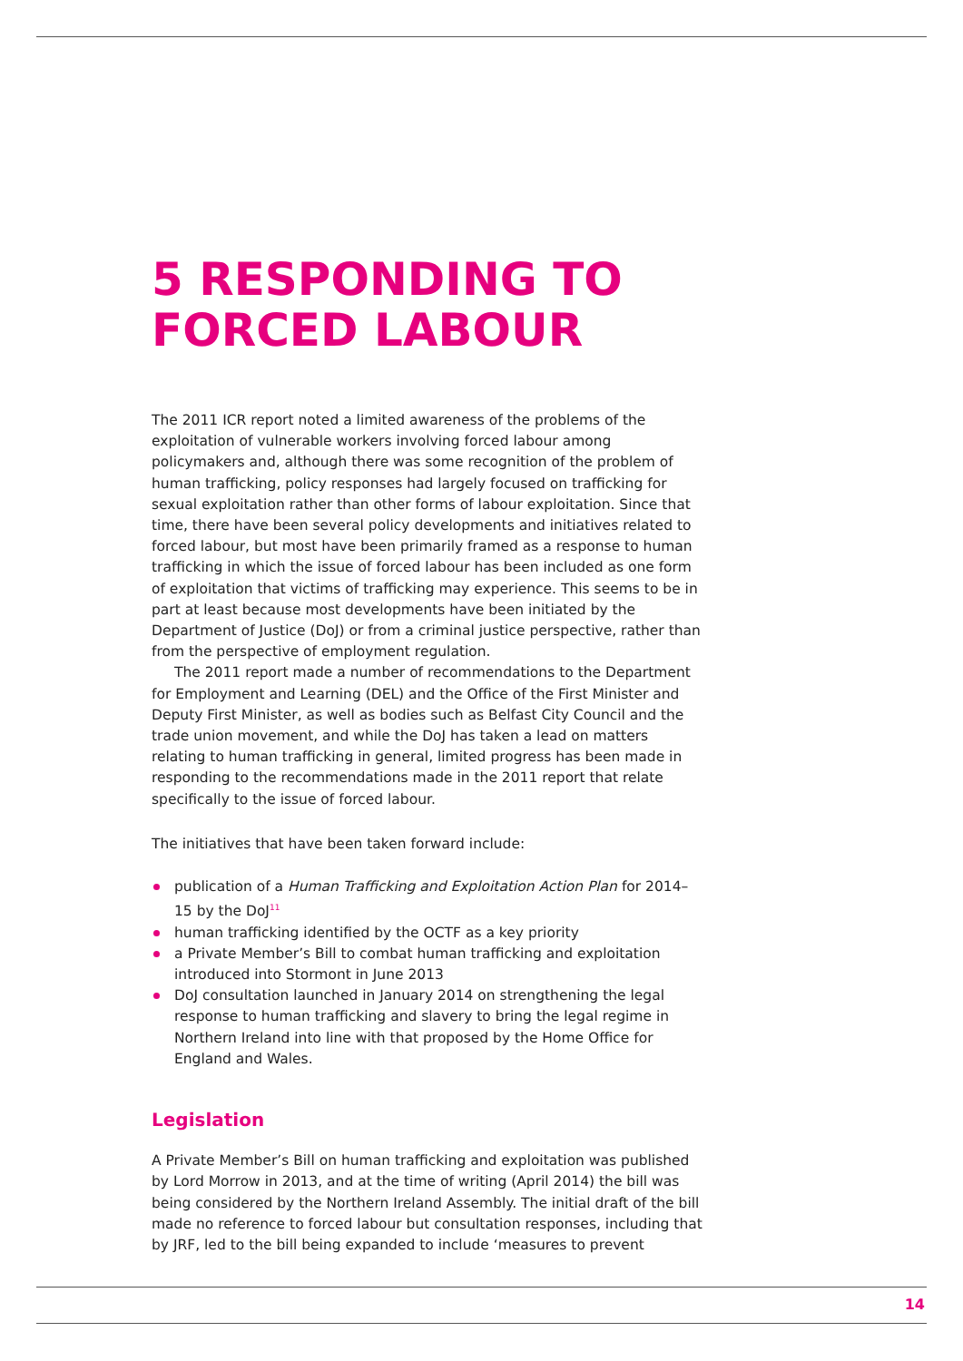5 RESPONDING TO FORCED LABOUR
The 2011 ICR report noted a limited awareness of the problems of the exploitation of vulnerable workers involving forced labour among policymakers and, although there was some recognition of the problem of human trafficking, policy responses had largely focused on trafficking for sexual exploitation rather than other forms of labour exploitation. Since that time, there have been several policy developments and initiatives related to forced labour, but most have been primarily framed as a response to human trafficking in which the issue of forced labour has been included as one form of exploitation that victims of trafficking may experience. This seems to be in part at least because most developments have been initiated by the Department of Justice (DoJ) or from a criminal justice perspective, rather than from the perspective of employment regulation.
The 2011 report made a number of recommendations to the Department for Employment and Learning (DEL) and the Office of the First Minister and Deputy First Minister, as well as bodies such as Belfast City Council and the trade union movement, and while the DoJ has taken a lead on matters relating to human trafficking in general, limited progress has been made in responding to the recommendations made in the 2011 report that relate specifically to the issue of forced labour.
The initiatives that have been taken forward include:
publication of a Human Trafficking and Exploitation Action Plan for 2014–15 by the DoJ<sup>11</sup>
human trafficking identified by the OCTF as a key priority
a Private Member’s Bill to combat human trafficking and exploitation introduced into Stormont in June 2013
DoJ consultation launched in January 2014 on strengthening the legal response to human trafficking and slavery to bring the legal regime in Northern Ireland into line with that proposed by the Home Office for England and Wales.
Legislation
A Private Member’s Bill on human trafficking and exploitation was published by Lord Morrow in 2013, and at the time of writing (April 2014) the bill was being considered by the Northern Ireland Assembly. The initial draft of the bill made no reference to forced labour but consultation responses, including that by JRF, led to the bill being expanded to include ‘measures to prevent
14